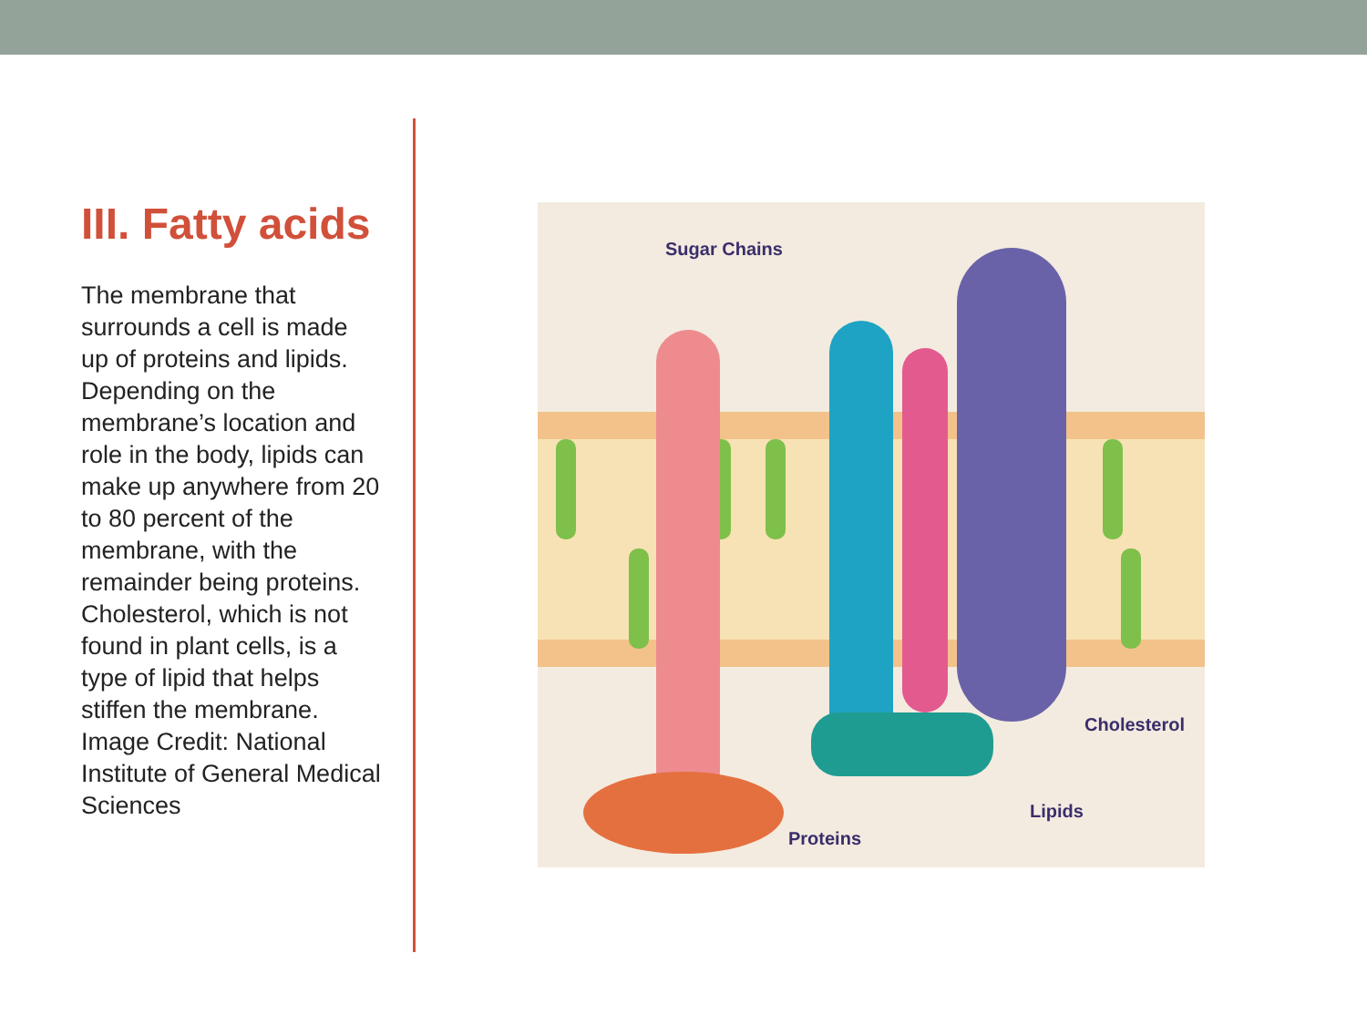III. Fatty acids
The membrane that surrounds a cell is made up of proteins and lipids. Depending on the membrane’s location and role in the body, lipids can make up anywhere from 20 to 80 percent of the membrane, with the remainder being proteins. Cholesterol, which is not found in plant cells, is a type of lipid that helps stiffen the membrane. Image Credit: National Institute of General Medical Sciences
Sugar Chains
Cholesterol
Lipids
Proteins